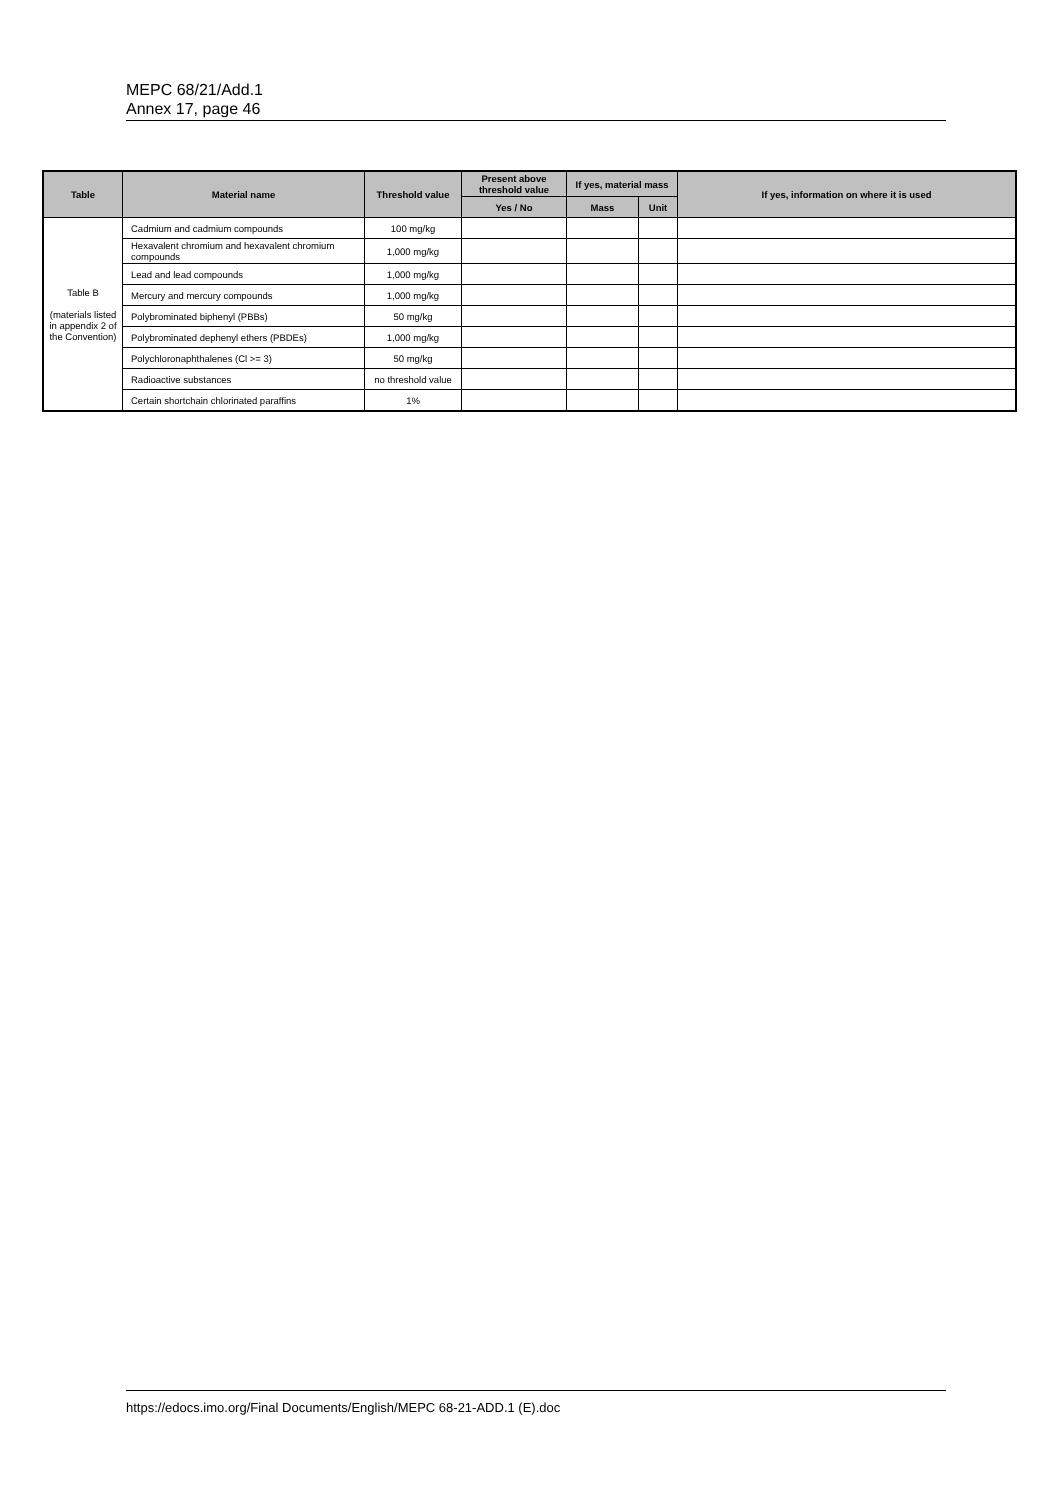MEPC 68/21/Add.1
Annex 17, page 46
| Table | Material name | Threshold value | Present above threshold value | If yes, material mass | | If yes, information on where it is used |
| --- | --- | --- | --- | --- | --- | --- |
| | | | Yes / No | Mass | Unit | |
| Table B (materials listed in appendix 2 of the Convention) | Cadmium and cadmium compounds | 100 mg/kg | | | | |
| | Hexavalent chromium and hexavalent chromium compounds | 1,000 mg/kg | | | | |
| | Lead and lead compounds | 1,000 mg/kg | | | | |
| | Mercury and mercury compounds | 1,000 mg/kg | | | | |
| | Polybrominated biphenyl (PBBs) | 50 mg/kg | | | | |
| | Polybrominated dephenyl ethers (PBDEs) | 1,000 mg/kg | | | | |
| | Polychloronaphthalenes (Cl >= 3) | 50 mg/kg | | | | |
| | Radioactive substances | no threshold value | | | | |
| | Certain shortchain chlorinated paraffins | 1% | | | | |
https://edocs.imo.org/Final Documents/English/MEPC 68-21-ADD.1 (E).doc